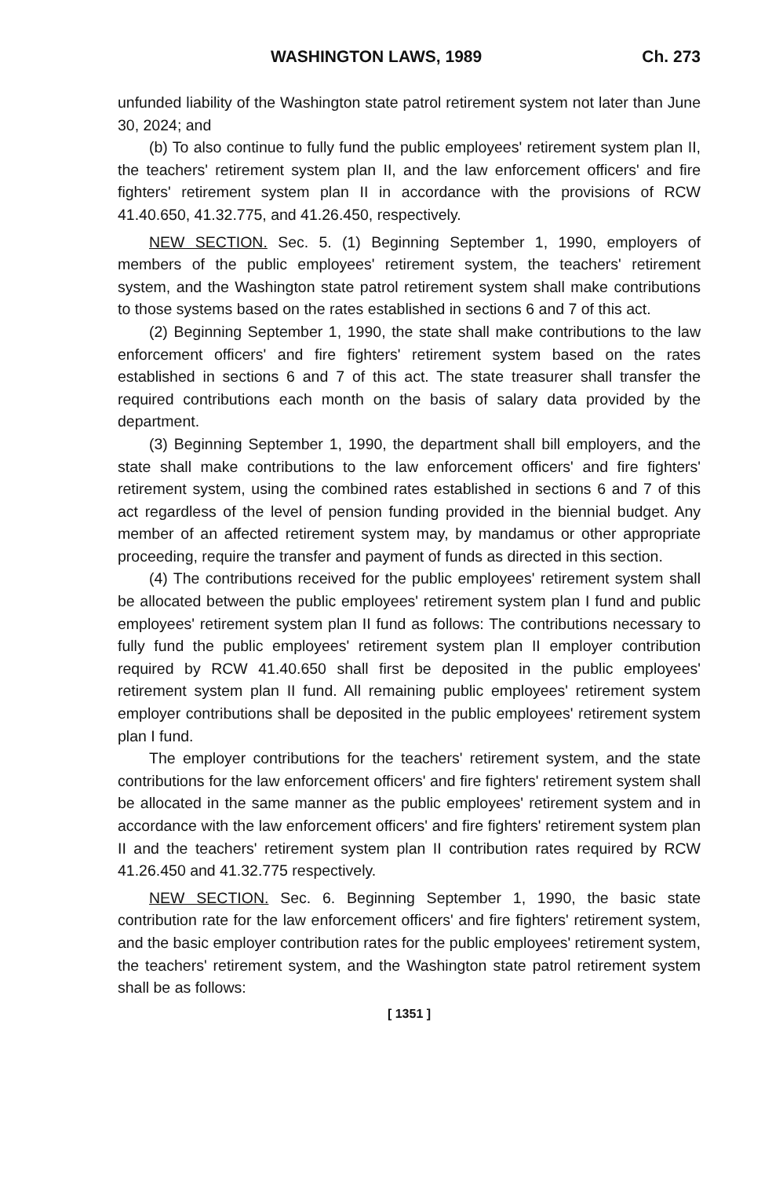WASHINGTON LAWS, 1989 Ch. 273
unfunded liability of the Washington state patrol retirement system not later than June 30, 2024; and
(b) To also continue to fully fund the public employees' retirement system plan II, the teachers' retirement system plan II, and the law enforcement officers' and fire fighters' retirement system plan II in accordance with the provisions of RCW 41.40.650, 41.32.775, and 41.26.450, respectively.
NEW SECTION. Sec. 5. (1) Beginning September 1, 1990, employers of members of the public employees' retirement system, the teachers' retirement system, and the Washington state patrol retirement system shall make contributions to those systems based on the rates established in sections 6 and 7 of this act.
(2) Beginning September 1, 1990, the state shall make contributions to the law enforcement officers' and fire fighters' retirement system based on the rates established in sections 6 and 7 of this act. The state treasurer shall transfer the required contributions each month on the basis of salary data provided by the department.
(3) Beginning September 1, 1990, the department shall bill employers, and the state shall make contributions to the law enforcement officers' and fire fighters' retirement system, using the combined rates established in sections 6 and 7 of this act regardless of the level of pension funding provided in the biennial budget. Any member of an affected retirement system may, by mandamus or other appropriate proceeding, require the transfer and payment of funds as directed in this section.
(4) The contributions received for the public employees' retirement system shall be allocated between the public employees' retirement system plan I fund and public employees' retirement system plan II fund as follows: The contributions necessary to fully fund the public employees' retirement system plan II employer contribution required by RCW 41.40.650 shall first be deposited in the public employees' retirement system plan II fund. All remaining public employees' retirement system employer contributions shall be deposited in the public employees' retirement system plan I fund.
The employer contributions for the teachers' retirement system, and the state contributions for the law enforcement officers' and fire fighters' retirement system shall be allocated in the same manner as the public employees' retirement system and in accordance with the law enforcement officers' and fire fighters' retirement system plan II and the teachers' retirement system plan II contribution rates required by RCW 41.26.450 and 41.32.775 respectively.
NEW SECTION. Sec. 6. Beginning September 1, 1990, the basic state contribution rate for the law enforcement officers' and fire fighters' retirement system, and the basic employer contribution rates for the public employees' retirement system, the teachers' retirement system, and the Washington state patrol retirement system shall be as follows:
[ 1351 ]